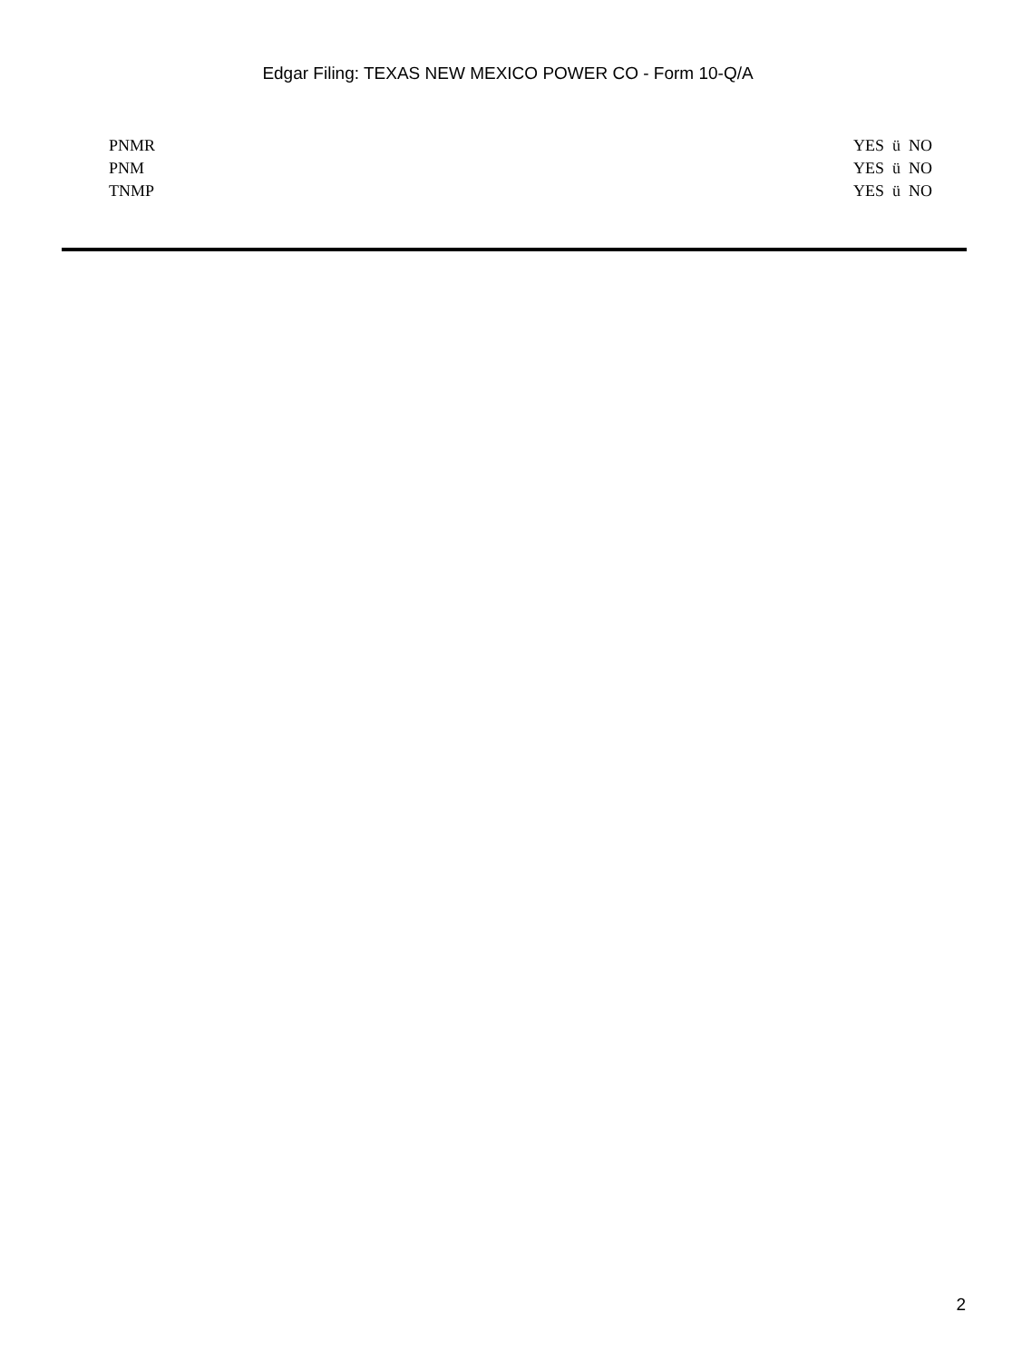Edgar Filing: TEXAS NEW MEXICO POWER CO - Form 10-Q/A
| PNMR | YES ü NO |
| PNM | YES ü NO |
| TNMP | YES ü NO |
2